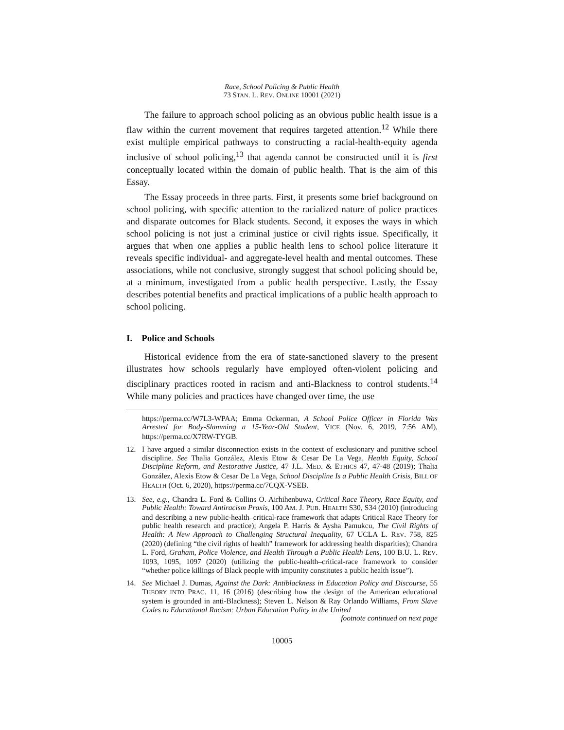Race, School Policing & Public Health
73 STAN. L. REV. ONLINE 10001 (2021)
The failure to approach school policing as an obvious public health issue is a flaw within the current movement that requires targeted attention.<sup>12</sup> While there exist multiple empirical pathways to constructing a racial-health-equity agenda inclusive of school policing,<sup>13</sup> that agenda cannot be constructed until it is first conceptually located within the domain of public health. That is the aim of this Essay.
The Essay proceeds in three parts. First, it presents some brief background on school policing, with specific attention to the racialized nature of police practices and disparate outcomes for Black students. Second, it exposes the ways in which school policing is not just a criminal justice or civil rights issue. Specifically, it argues that when one applies a public health lens to school police literature it reveals specific individual- and aggregate-level health and mental outcomes. These associations, while not conclusive, strongly suggest that school policing should be, at a minimum, investigated from a public health perspective. Lastly, the Essay describes potential benefits and practical implications of a public health approach to school policing.
I. Police and Schools
Historical evidence from the era of state-sanctioned slavery to the present illustrates how schools regularly have employed often-violent policing and disciplinary practices rooted in racism and anti-Blackness to control students.<sup>14</sup> While many policies and practices have changed over time, the use
https://perma.cc/W7L3-WPAA; Emma Ockerman, A School Police Officer in Florida Was Arrested for Body-Slamming a 15-Year-Old Student, VICE (Nov. 6, 2019, 7:56 AM), https://perma.cc/X7RW-TYGB.
12. I have argued a similar disconnection exists in the context of exclusionary and punitive school discipline. See Thalia González, Alexis Etow & Cesar De La Vega, Health Equity, School Discipline Reform, and Restorative Justice, 47 J.L. MED. & ETHICS 47, 47-48 (2019); Thalia González, Alexis Etow & Cesar De La Vega, School Discipline Is a Public Health Crisis, BILL OF HEALTH (Oct. 6, 2020), https://perma.cc/7CQX-VSEB.
13. See, e.g., Chandra L. Ford & Collins O. Airhihenbuwa, Critical Race Theory, Race Equity, and Public Health: Toward Antiracism Praxis, 100 AM. J. PUB. HEALTH S30, S34 (2010) (introducing and describing a new public-health–critical-race framework that adapts Critical Race Theory for public health research and practice); Angela P. Harris & Aysha Pamukcu, The Civil Rights of Health: A New Approach to Challenging Structural Inequality, 67 UCLA L. REV. 758, 825 (2020) (defining “the civil rights of health” framework for addressing health disparities); Chandra L. Ford, Graham, Police Violence, and Health Through a Public Health Lens, 100 B.U. L. REV. 1093, 1095, 1097 (2020) (utilizing the public-health–critical-race framework to consider “whether police killings of Black people with impunity constitutes a public health issue”).
14. See Michael J. Dumas, Against the Dark: Antiblackness in Education Policy and Discourse, 55 THEORY INTO PRAC. 11, 16 (2016) (describing how the design of the American educational system is grounded in anti-Blackness); Steven L. Nelson & Ray Orlando Williams, From Slave Codes to Educational Racism: Urban Education Policy in the United
footnote continued on next page
10005